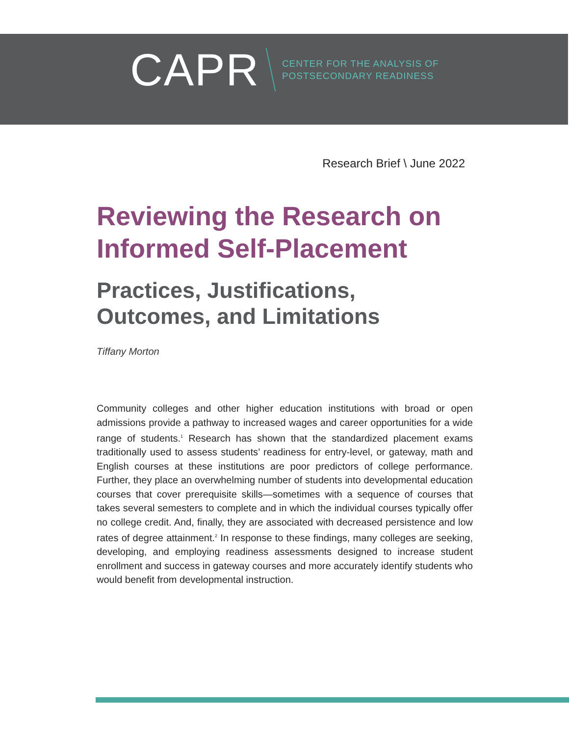CAPR CENTER FOR THE ANALYSIS OF
POSTSECONDARY READINESS
Research Brief \ June 2022
Reviewing the Research on Informed Self-Placement
Practices, Justifications, Outcomes, and Limitations
Tiffany Morton
Community colleges and other higher education institutions with broad or open admissions provide a pathway to increased wages and career opportunities for a wide range of students.<sup>1</sup> Research has shown that the standardized placement exams traditionally used to assess students’ readiness for entry-level, or gateway, math and English courses at these institutions are poor predictors of college performance. Further, they place an overwhelming number of students into developmental education courses that cover prerequisite skills—sometimes with a sequence of courses that takes several semesters to complete and in which the individual courses typically offer no college credit. And, finally, they are associated with decreased persistence and low rates of degree attainment.<sup>2</sup> In response to these findings, many colleges are seeking, developing, and employing readiness assessments designed to increase student enrollment and success in gateway courses and more accurately identify students who would benefit from developmental instruction.